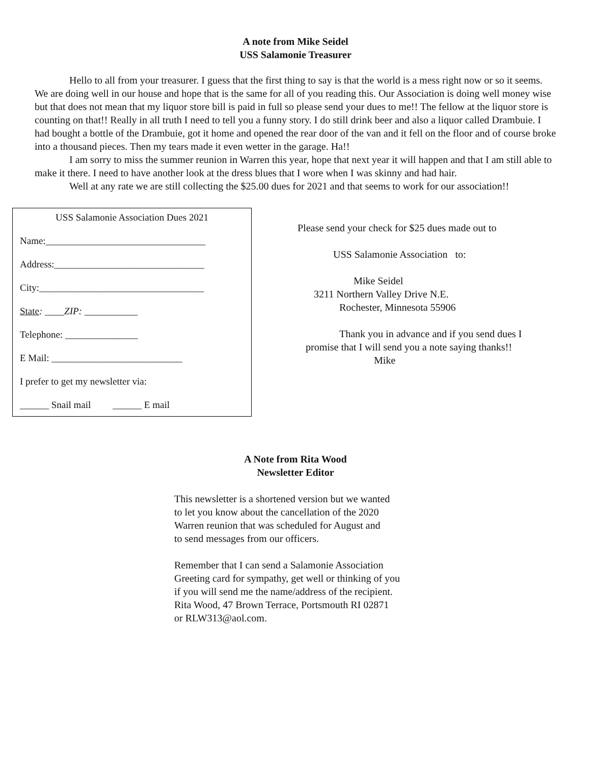A note from Mike Seidel
USS Salamonie Treasurer
Hello to all from your treasurer. I guess that the first thing to say is that the world is a mess right now or so it seems. We are doing well in our house and hope that is the same for all of you reading this. Our Association is doing well money wise but that does not mean that my liquor store bill is paid in full so please send your dues to me!! The fellow at the liquor store is counting on that!! Really in all truth I need to tell you a funny story. I do still drink beer and also a liquor called Drambuie. I had bought a bottle of the Drambuie, got it home and opened the rear door of the van and it fell on the floor and of course broke into a thousand pieces. Then my tears made it even wetter in the garage. Ha!!
I am sorry to miss the summer reunion in Warren this year, hope that next year it will happen and that I am still able to make it there. I need to have another look at the dress blues that I wore when I was skinny and had hair.
Well at any rate we are still collecting the $25.00 dues for 2021 and that seems to work for our association!!
USS Salamonie Association Dues 2021
Name:_________________________________
Address:_______________________________
City:__________________________________
State: ____ZIP: ___________
Telephone: _______________
E Mail: ___________________________
I prefer to get my newsletter via:
______ Snail mail ______ E mail
Please send your check for $25 dues made out to
USS Salamonie Association to:
Mike Seidel
3211 Northern Valley Drive N.E.
Rochester, Minnesota 55906
Thank you in advance and if you send dues I promise that I will send you a note saying thanks!!
Mike
A Note from Rita Wood
Newsletter Editor
This newsletter is a shortened version but we wanted
to let you know about the cancellation of the 2020
Warren reunion that was scheduled for August and
to send messages from our officers.
Remember that I can send a Salamonie Association
Greeting card for sympathy, get well or thinking of you
if you will send me the name/address of the recipient.
Rita Wood, 47 Brown Terrace, Portsmouth RI 02871
or RLW313@aol.com.